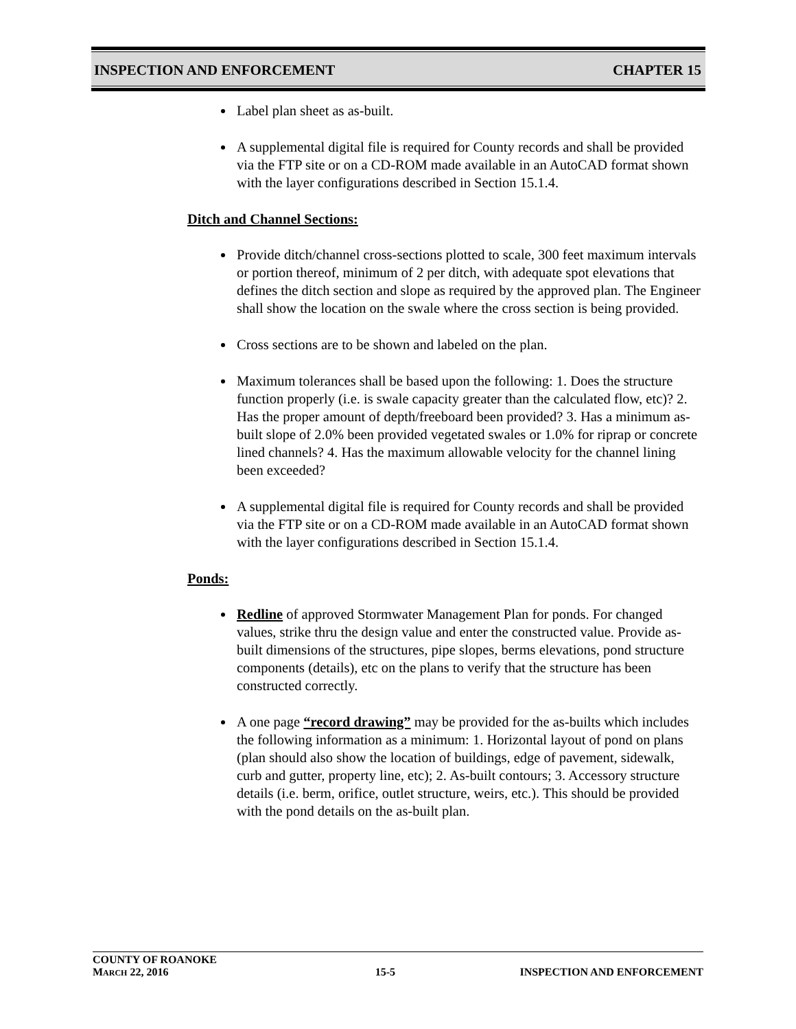INSPECTION AND ENFORCEMENT CHAPTER 15
Label plan sheet as as-built.
A supplemental digital file is required for County records and shall be provided via the FTP site or on a CD-ROM made available in an AutoCAD format shown with the layer configurations described in Section 15.1.4.
Ditch and Channel Sections:
Provide ditch/channel cross-sections plotted to scale, 300 feet maximum intervals or portion thereof, minimum of 2 per ditch, with adequate spot elevations that defines the ditch section and slope as required by the approved plan. The Engineer shall show the location on the swale where the cross section is being provided.
Cross sections are to be shown and labeled on the plan.
Maximum tolerances shall be based upon the following: 1. Does the structure function properly (i.e. is swale capacity greater than the calculated flow, etc)? 2. Has the proper amount of depth/freeboard been provided? 3. Has a minimum as-built slope of 2.0% been provided vegetated swales or 1.0% for riprap or concrete lined channels? 4. Has the maximum allowable velocity for the channel lining been exceeded?
A supplemental digital file is required for County records and shall be provided via the FTP site or on a CD-ROM made available in an AutoCAD format shown with the layer configurations described in Section 15.1.4.
Ponds:
Redline of approved Stormwater Management Plan for ponds. For changed values, strike thru the design value and enter the constructed value. Provide as-built dimensions of the structures, pipe slopes, berms elevations, pond structure components (details), etc on the plans to verify that the structure has been constructed correctly.
A one page “record drawing” may be provided for the as-builts which includes the following information as a minimum: 1. Horizontal layout of pond on plans (plan should also show the location of buildings, edge of pavement, sidewalk, curb and gutter, property line, etc); 2. As-built contours; 3. Accessory structure details (i.e. berm, orifice, outlet structure, weirs, etc.). This should be provided with the pond details on the as-built plan.
COUNTY OF ROANOKE
MARCH 22, 2016 15-5 INSPECTION AND ENFORCEMENT